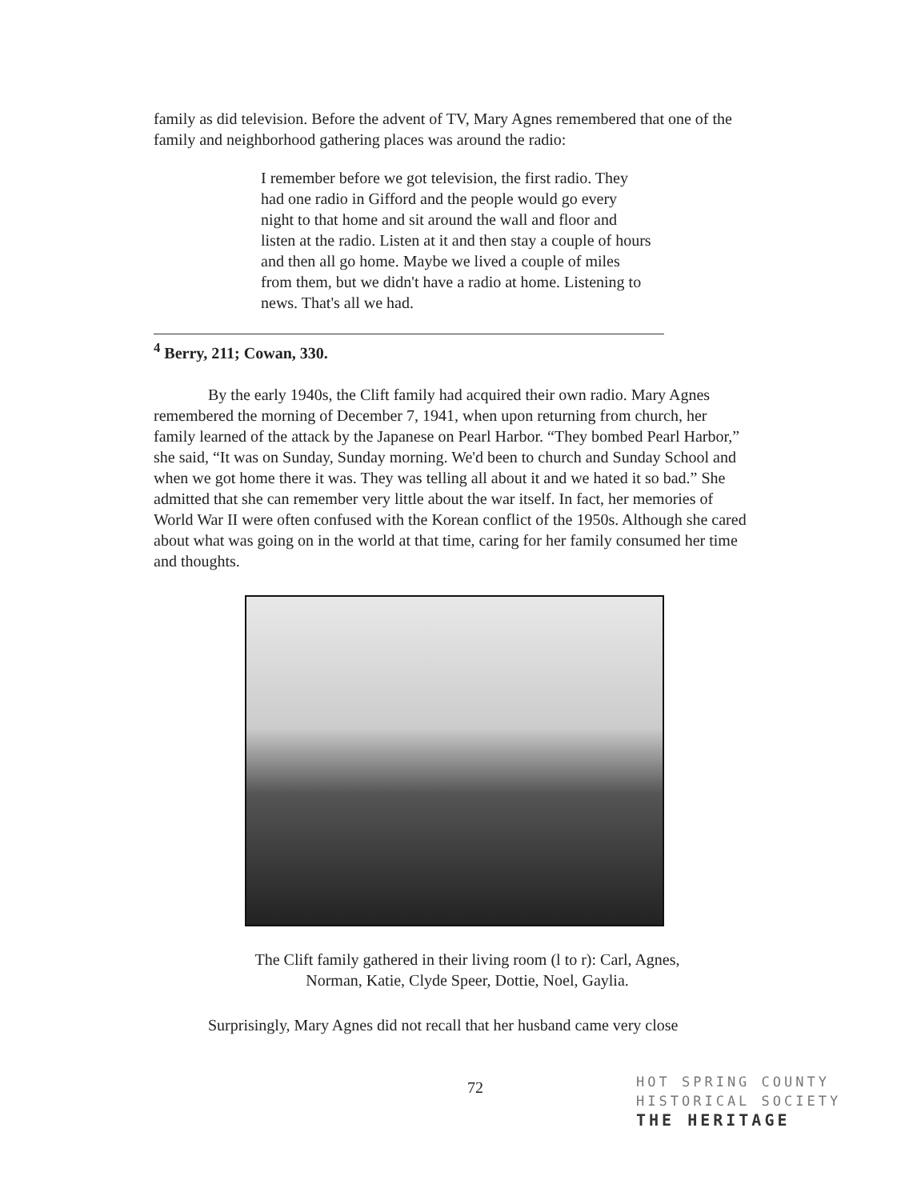family as did television. Before the advent of TV, Mary Agnes remembered that one of the family and neighborhood gathering places was around the radio:
I remember before we got television, the first radio. They had one radio in Gifford and the people would go every night to that home and sit around the wall and floor and listen at the radio. Listen at it and then stay a couple of hours and then all go home. Maybe we lived a couple of miles from them, but we didn't have a radio at home. Listening to news. That's all we had.
<sup>4</sup> Berry, 211; Cowan, 330.
By the early 1940s, the Clift family had acquired their own radio. Mary Agnes remembered the morning of December 7, 1941, when upon returning from church, her family learned of the attack by the Japanese on Pearl Harbor. “They bombed Pearl Harbor,” she said, “It was on Sunday, Sunday morning. We'd been to church and Sunday School and when we got home there it was. They was telling all about it and we hated it so bad.” She admitted that she can remember very little about the war itself. In fact, her memories of World War II were often confused with the Korean conflict of the 1950s. Although she cared about what was going on in the world at that time, caring for her family consumed her time and thoughts.
The Clift family gathered in their living room (l to r): Carl, Agnes,
Norman, Katie, Clyde Speer, Dottie, Noel, Gaylia.
Surprisingly, Mary Agnes did not recall that her husband came very close
72
HOT SPRING COUNTY
HISTORICAL SOCIETY
THE HERITAGE